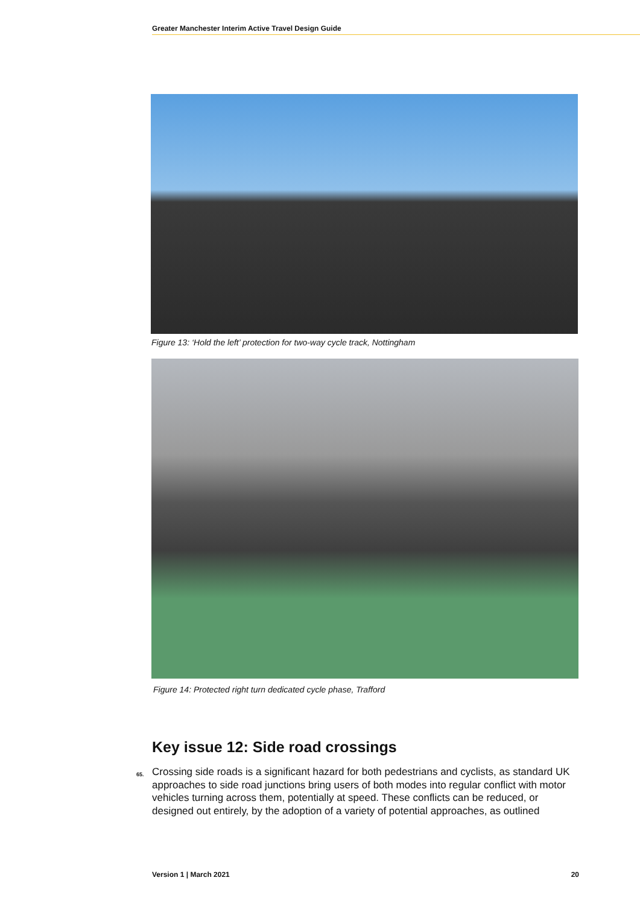Greater Manchester Interim Active Travel Design Guide
Figure 13: ‘Hold the left’ protection for two-way cycle track, Nottingham
Figure 14: Protected right turn dedicated cycle phase, Trafford
Key issue 12: Side road crossings
65.
Crossing side roads is a significant hazard for both pedestrians and cyclists, as standard UK approaches to side road junctions bring users of both modes into regular conflict with motor vehicles turning across them, potentially at speed. These conflicts can be reduced, or designed out entirely, by the adoption of a variety of potential approaches, as outlined
Version 1 | March 2021 20